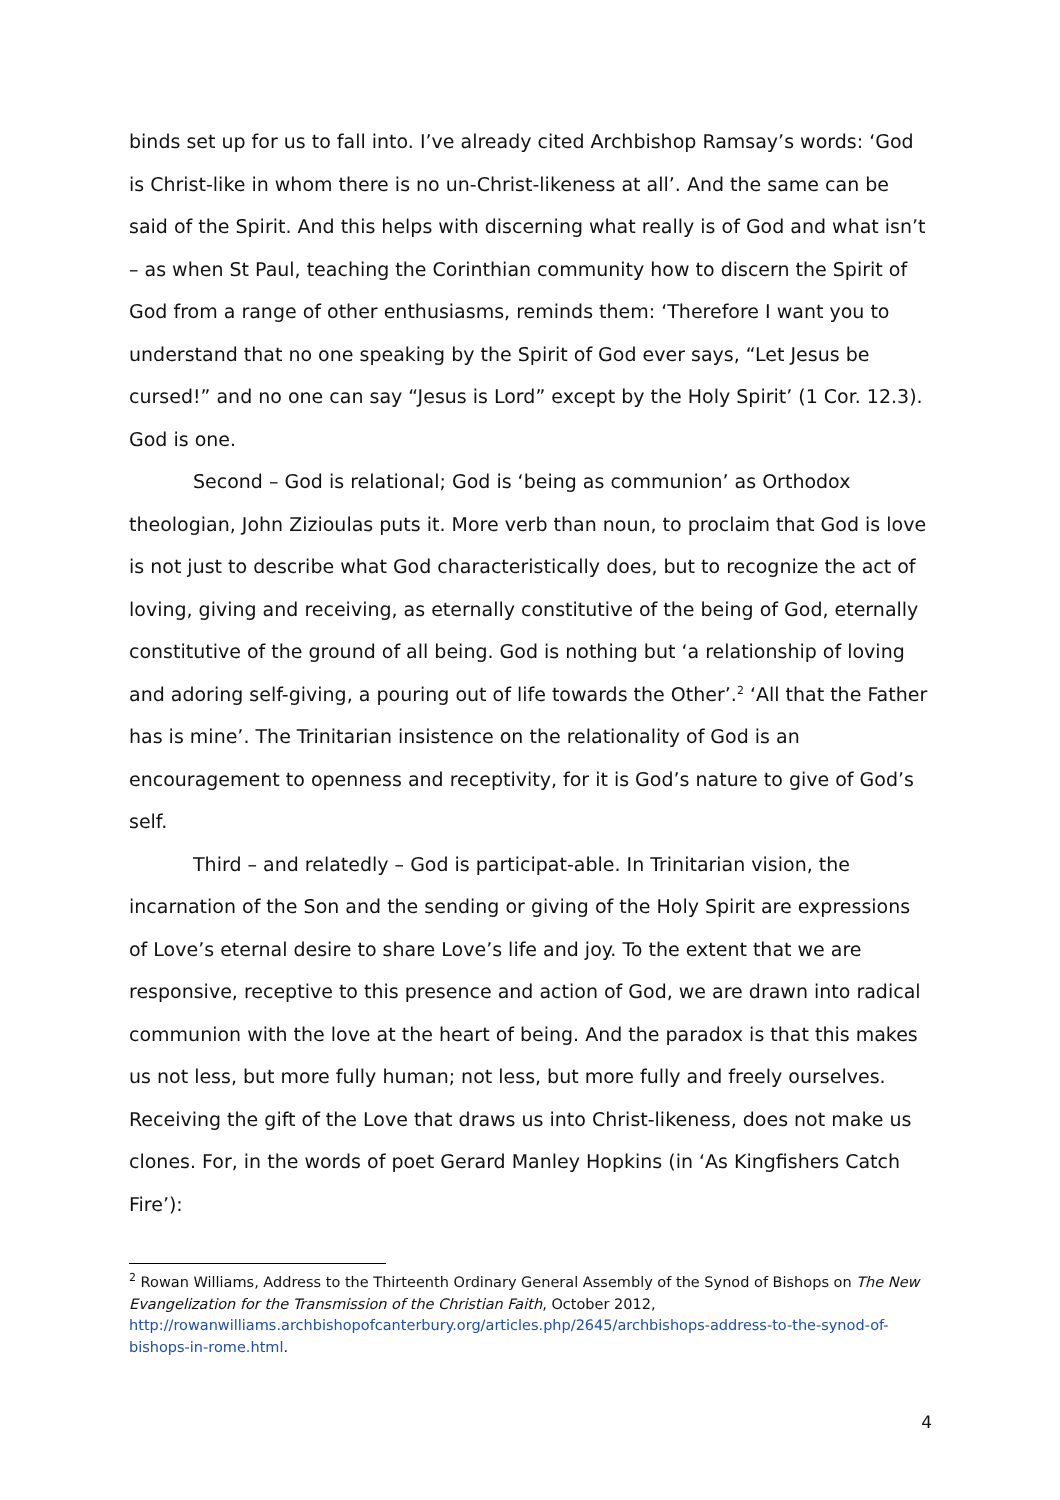binds set up for us to fall into. I’ve already cited Archbishop Ramsay’s words: ‘God is Christ-like in whom there is no un-Christ-likeness at all’. And the same can be said of the Spirit. And this helps with discerning what really is of God and what isn’t – as when St Paul, teaching the Corinthian community how to discern the Spirit of God from a range of other enthusiasms, reminds them: ‘Therefore I want you to understand that no one speaking by the Spirit of God ever says, “Let Jesus be cursed!” and no one can say “Jesus is Lord” except by the Holy Spirit’ (1 Cor. 12.3). God is one.
Second – God is relational; God is ‘being as communion’ as Orthodox theologian, John Zizioulas puts it. More verb than noun, to proclaim that God is love is not just to describe what God characteristically does, but to recognize the act of loving, giving and receiving, as eternally constitutive of the being of God, eternally constitutive of the ground of all being. God is nothing but ‘a relationship of loving and adoring self-giving, a pouring out of life towards the Other’.<sup>2</sup> ‘All that the Father has is mine’. The Trinitarian insistence on the relationality of God is an encouragement to openness and receptivity, for it is God’s nature to give of God’s self.
Third – and relatedly – God is participat-able. In Trinitarian vision, the incarnation of the Son and the sending or giving of the Holy Spirit are expressions of Love’s eternal desire to share Love’s life and joy. To the extent that we are responsive, receptive to this presence and action of God, we are drawn into radical communion with the love at the heart of being. And the paradox is that this makes us not less, but more fully human; not less, but more fully and freely ourselves. Receiving the gift of the Love that draws us into Christ-likeness, does not make us clones. For, in the words of poet Gerard Manley Hopkins (in ‘As Kingfishers Catch Fire’):
<sup>2</sup> Rowan Williams, Address to the Thirteenth Ordinary General Assembly of the Synod of Bishops on The New Evangelization for the Transmission of the Christian Faith, October 2012, http://rowanwilliams.archbishopofcanterbury.org/articles.php/2645/archbishops-address-to-the-synod-of-bishops-in-rome.html.
4